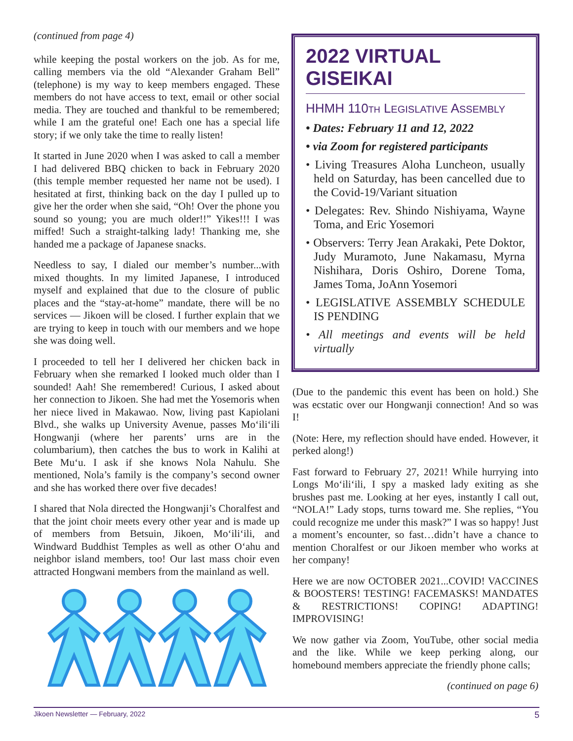(continued from page 4)
while keeping the postal workers on the job. As for me, calling members via the old “Alexander Graham Bell” (telephone) is my way to keep members engaged. These members do not have access to text, email or other social media. They are touched and thankful to be remembered; while I am the grateful one! Each one has a special life story; if we only take the time to really listen!
It started in June 2020 when I was asked to call a member I had delivered BBQ chicken to back in February 2020 (this temple member requested her name not be used). I hesitated at first, thinking back on the day I pulled up to give her the order when she said, “Oh! Over the phone you sound so young; you are much older!!” Yikes!!! I was miffed! Such a straight-talking lady! Thanking me, she handed me a package of Japanese snacks.
Needless to say, I dialed our member’s number...with mixed thoughts. In my limited Japanese, I introduced myself and explained that due to the closure of public places and the “stay-at-home” mandate, there will be no services — Jikoen will be closed. I further explain that we are trying to keep in touch with our members and we hope she was doing well.
I proceeded to tell her I delivered her chicken back in February when she remarked I looked much older than I sounded! Aah! She remembered! Curious, I asked about her connection to Jikoen. She had met the Yosemoris when her niece lived in Makawao. Now, living past Kapiolani Blvd., she walks up University Avenue, passes Mo‘ili‘ili Hongwanji (where her parents’ urns are in the columbarium), then catches the bus to work in Kalihi at Bete Mu‘u. I ask if she knows Nola Nahulu. She mentioned, Nola’s family is the company’s second owner and she has worked there over five decades!
I shared that Nola directed the Hongwanji’s Choralfest and that the joint choir meets every other year and is made up of members from Betsuin, Jikoen, Mo‘ili‘ili, and Windward Buddhist Temples as well as other O‘ahu and neighbor island members, too! Our last mass choir even attracted Hongwani members from the mainland as well.
2022 VIRTUAL GISEIKAI
HHMH 110TH LEGISLATIVE ASSEMBLY
• Dates: February 11 and 12, 2022
• via Zoom for registered participants
• Living Treasures Aloha Luncheon, usually held on Saturday, has been cancelled due to the Covid-19/Variant situation
• Delegates: Rev. Shindo Nishiyama, Wayne Toma, and Eric Yosemori
• Observers: Terry Jean Arakaki, Pete Doktor, Judy Muramoto, June Nakamasu, Myrna Nishihara, Doris Oshiro, Dorene Toma, James Toma, JoAnn Yosemori
• LEGISLATIVE ASSEMBLY SCHEDULE IS PENDING
• All meetings and events will be held virtually
(Due to the pandemic this event has been on hold.) She was ecstatic over our Hongwanji connection! And so was I!
(Note: Here, my reflection should have ended. However, it perked along!)
Fast forward to February 27, 2021! While hurrying into Longs Mo‘ili‘ili, I spy a masked lady exiting as she brushes past me. Looking at her eyes, instantly I call out, “NOLA!” Lady stops, turns toward me. She replies, “You could recognize me under this mask?” I was so happy! Just a moment’s encounter, so fast…didn’t have a chance to mention Choralfest or our Jikoen member who works at her company!
Here we are now OCTOBER 2021...COVID! VACCINES & BOOSTERS! TESTING! FACEMASKS! MANDATES & RESTRICTIONS! COPING! ADAPTING! IMPROVISING!
We now gather via Zoom, YouTube, other social media and the like. While we keep perking along, our homebound members appreciate the friendly phone calls;
(continued on page 6)
Jikoen Newsletter — February, 2022 5